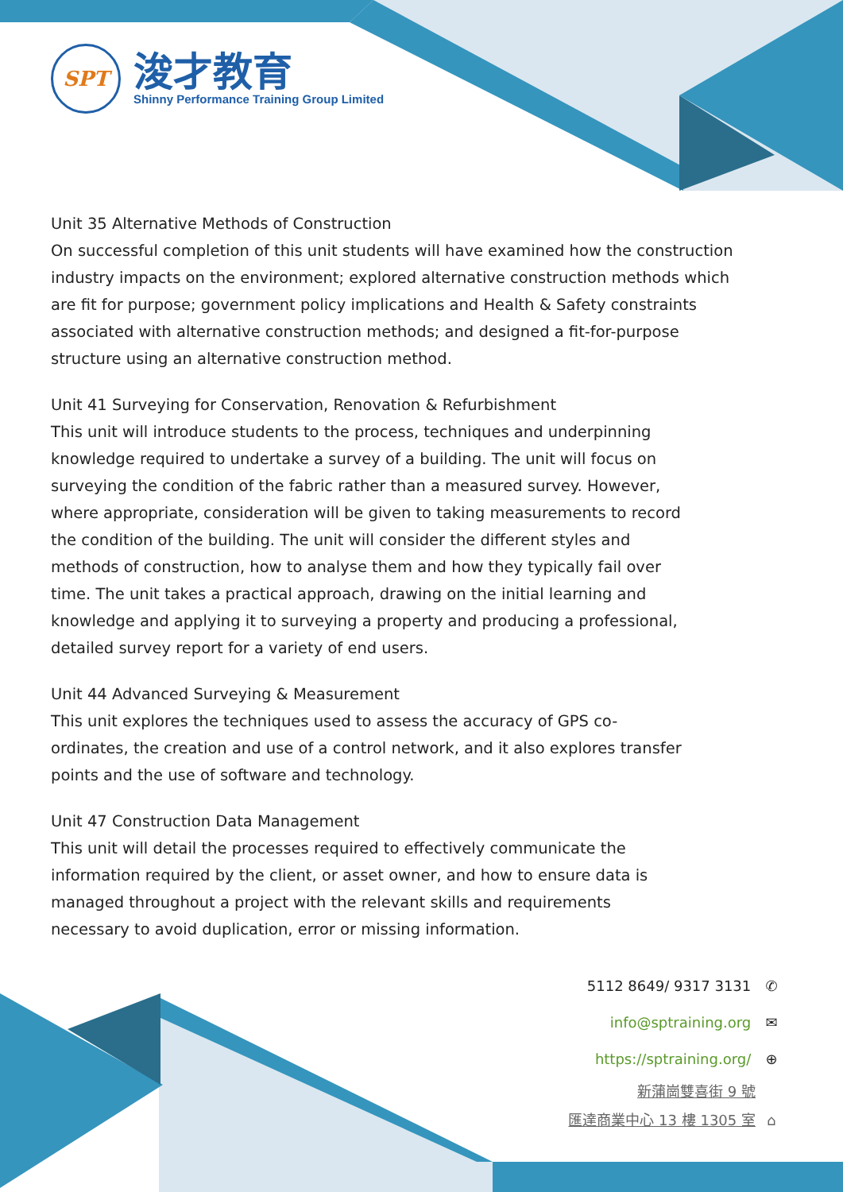SPT
浚才教育
Shinny Performance Training Group Limited
Unit 35 Alternative Methods of Construction
On successful completion of this unit students will have examined how the construction industry impacts on the environment; explored alternative construction methods which are fit for purpose; government policy implications and Health & Safety constraints associated with alternative construction methods; and designed a fit-for-purpose structure using an alternative construction method.
Unit 41 Surveying for Conservation, Renovation & Refurbishment
This unit will introduce students to the process, techniques and underpinning knowledge required to undertake a survey of a building. The unit will focus on surveying the condition of the fabric rather than a measured survey. However, where appropriate, consideration will be given to taking measurements to record the condition of the building. The unit will consider the different styles and methods of construction, how to analyse them and how they typically fail over time. The unit takes a practical approach, drawing on the initial learning and knowledge and applying it to surveying a property and producing a professional, detailed survey report for a variety of end users.
Unit 44 Advanced Surveying & Measurement
This unit explores the techniques used to assess the accuracy of GPS co-ordinates, the creation and use of a control network, and it also explores transfer points and the use of software and technology.
Unit 47 Construction Data Management
This unit will detail the processes required to effectively communicate the information required by the client, or asset owner, and how to ensure data is managed throughout a project with the relevant skills and requirements necessary to avoid duplication, error or missing information.
5112 8649/ 9317 3131 ✆
info@sptraining.org ✉
https://sptraining.org/ ⊕
新蒲崗雙喜街 9 號
匯達商業中心 13 樓 1305 室 ⌂